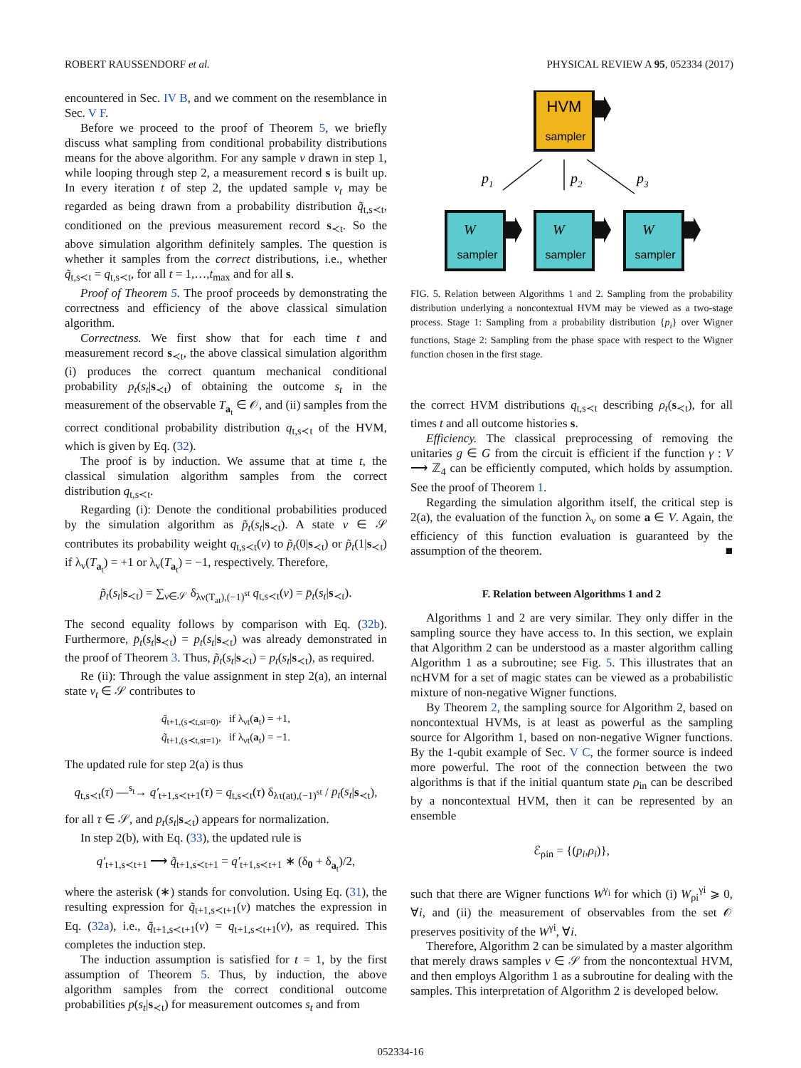ROBERT RAUSSENDORF et al. PHYSICAL REVIEW A 95, 052334 (2017)
encountered in Sec. IV B, and we comment on the resemblance in Sec. V F.
Before we proceed to the proof of Theorem 5, we briefly discuss what sampling from conditional probability distributions means for the above algorithm. For any sample ν drawn in step 1, while looping through step 2, a measurement record s is built up. In every iteration t of step 2, the updated sample ν<sub>t</sub> may be regarded as being drawn from a probability distribution q̃<sub>t,s≺t</sub>, conditioned on the previous measurement record s<sub>≺t</sub>. So the above simulation algorithm definitely samples. The question is whether it samples from the correct distributions, i.e., whether q̃<sub>t,s≺t</sub> = q<sub>t,s≺t</sub>, for all t = 1,…,t<sub>max</sub> and for all s.
Proof of Theorem 5. The proof proceeds by demonstrating the correctness and efficiency of the above classical simulation algorithm.
Correctness. We first show that for each time t and measurement record s<sub>≺t</sub>, the above classical simulation algorithm (i) produces the correct quantum mechanical conditional probability p<sub>t</sub>(s<sub>t</sub>|s<sub>≺t</sub>) of obtaining the outcome s<sub>t</sub> in the measurement of the observable T<sub>a<sub>t</sub></sub> ∈ 𝒪, and (ii) samples from the correct conditional probability distribution q<sub>t,s≺t</sub> of the HVM, which is given by Eq. (32).
The proof is by induction. We assume that at time t, the classical simulation algorithm samples from the correct distribution q<sub>t,s≺t</sub>.
Regarding (i): Denote the conditional probabilities produced by the simulation algorithm as p̃<sub>t</sub>(s<sub>t</sub>|s<sub>≺t</sub>). A state ν ∈ 𝒮 contributes its probability weight q<sub>t,s≺t</sub>(ν) to p̃<sub>t</sub>(0|s<sub>≺t</sub>) or p̃<sub>t</sub>(1|s<sub>≺t</sub>) if λ<sub>ν</sub>(T<sub>a<sub>t</sub></sub>) = +1 or λ<sub>ν</sub>(T<sub>a<sub>t</sub></sub>) = −1, respectively. Therefore,
p̃<sub>t</sub>(s<sub>t</sub>|s<sub>≺t</sub>) = ∑<sub>ν∈𝒮</sub> δ<sub>λν(T<sub>at</sub>),(−1)<sup>st</sup></sub> q<sub>t,s≺t</sub>(ν) = p̄<sub>t</sub>(s<sub>t</sub>|s<sub>≺t</sub>).
The second equality follows by comparison with Eq. (32b). Furthermore, p̄<sub>t</sub>(s<sub>t</sub>|s<sub>≺t</sub>) = p<sub>t</sub>(s<sub>t</sub>|s<sub>≺t</sub>) was already demonstrated in the proof of Theorem 3. Thus, p̃<sub>t</sub>(s<sub>t</sub>|s<sub>≺t</sub>) = p<sub>t</sub>(s<sub>t</sub>|s<sub>≺t</sub>), as required.
Re (ii): Through the value assignment in step 2(a), an internal state ν<sub>t</sub> ∈ 𝒮 contributes to
q̃<sub>t+1,(s≺t,st=0)</sub>, if λ<sub>νt</sub>(a<sub>t</sub>) = +1,
q̃<sub>t+1,(s≺t,st=1)</sub>, if λ<sub>νt</sub>(a<sub>t</sub>) = −1.
The updated rule for step 2(a) is thus
q<sub>t,s≺t</sub>(τ) —<sup>s<sub>t</sub></sup>→ q′<sub>t+1,s≺t+1</sub>(τ) = q<sub>t,s≺t</sub>(τ) δ<sub>λτ(at),(−1)<sup>st</sup></sub> / p<sub>t</sub>(s<sub>t</sub>|s<sub>≺t</sub>),
for all τ ∈ 𝒮, and p<sub>t</sub>(s<sub>t</sub>|s<sub>≺t</sub>) appears for normalization.
In step 2(b), with Eq. (33), the updated rule is
q′<sub>t+1,s≺t+1</sub> ⟶ q̃<sub>t+1,s≺t+1</sub> = q′<sub>t+1,s≺t+1</sub> ∗ (δ<sub>0</sub> + δ<sub>a<sub>t</sub></sub>)/2,
where the asterisk (∗) stands for convolution. Using Eq. (31), the resulting expression for q̃<sub>t+1,s≺t+1</sub>(ν) matches the expression in Eq. (32a), i.e., q̃<sub>t+1,s≺t+1</sub>(ν) = q<sub>t+1,s≺t+1</sub>(ν), as required. This completes the induction step.
The induction assumption is satisfied for t = 1, by the first assumption of Theorem 5. Thus, by induction, the above algorithm samples from the correct conditional outcome probabilities p(s<sub>t</sub>|s<sub>≺t</sub>) for measurement outcomes s<sub>t</sub> and from
HVM
sampler
p1
p2
p3
W
sampler
W
sampler
W
sampler
FIG. 5. Relation between Algorithms 1 and 2. Sampling from the probability distribution underlying a noncontextual HVM may be viewed as a two-stage process. Stage 1: Sampling from a probability distribution {p<sub>i</sub>} over Wigner functions, Stage 2: Sampling from the phase space with respect to the Wigner function chosen in the first stage.
the correct HVM distributions q<sub>t,s≺t</sub> describing ρ<sub>t</sub>(s<sub>≺t</sub>), for all times t and all outcome histories s.
Efficiency. The classical preprocessing of removing the unitaries g ∈ G from the circuit is efficient if the function γ : V ⟶ ℤ<sub>4</sub> can be efficiently computed, which holds by assumption. See the proof of Theorem 1.
Regarding the simulation algorithm itself, the critical step is 2(a), the evaluation of the function λ<sub>ν</sub> on some a ∈ V. Again, the efficiency of this function evaluation is guaranteed by the assumption of the theorem. ■
F. Relation between Algorithms 1 and 2
Algorithms 1 and 2 are very similar. They only differ in the sampling source they have access to. In this section, we explain that Algorithm 2 can be understood as a master algorithm calling Algorithm 1 as a subroutine; see Fig. 5. This illustrates that an ncHVM for a set of magic states can be viewed as a probabilistic mixture of non-negative Wigner functions.
By Theorem 2, the sampling source for Algorithm 2, based on noncontextual HVMs, is at least as powerful as the sampling source for Algorithm 1, based on non-negative Wigner functions. By the 1-qubit example of Sec. V C, the former source is indeed more powerful. The root of the connection between the two algorithms is that if the initial quantum state ρ<sub>in</sub> can be described by a noncontextual HVM, then it can be represented by an ensemble
ℰ<sub>ρin</sub> = {(p<sub>i</sub>,ρ<sub>i</sub>)},
such that there are Wigner functions W<sup>γ<sub>i</sub></sup> for which (i) W<sub>ρi</sub><sup>γi</sup> ⩾ 0, ∀i, and (ii) the measurement of observables from the set 𝒪 preserves positivity of the W<sup>γi</sup>, ∀i.
Therefore, Algorithm 2 can be simulated by a master algorithm that merely draws samples ν ∈ 𝒮 from the noncontextual HVM, and then employs Algorithm 1 as a subroutine for dealing with the samples. This interpretation of Algorithm 2 is developed below.
052334-16